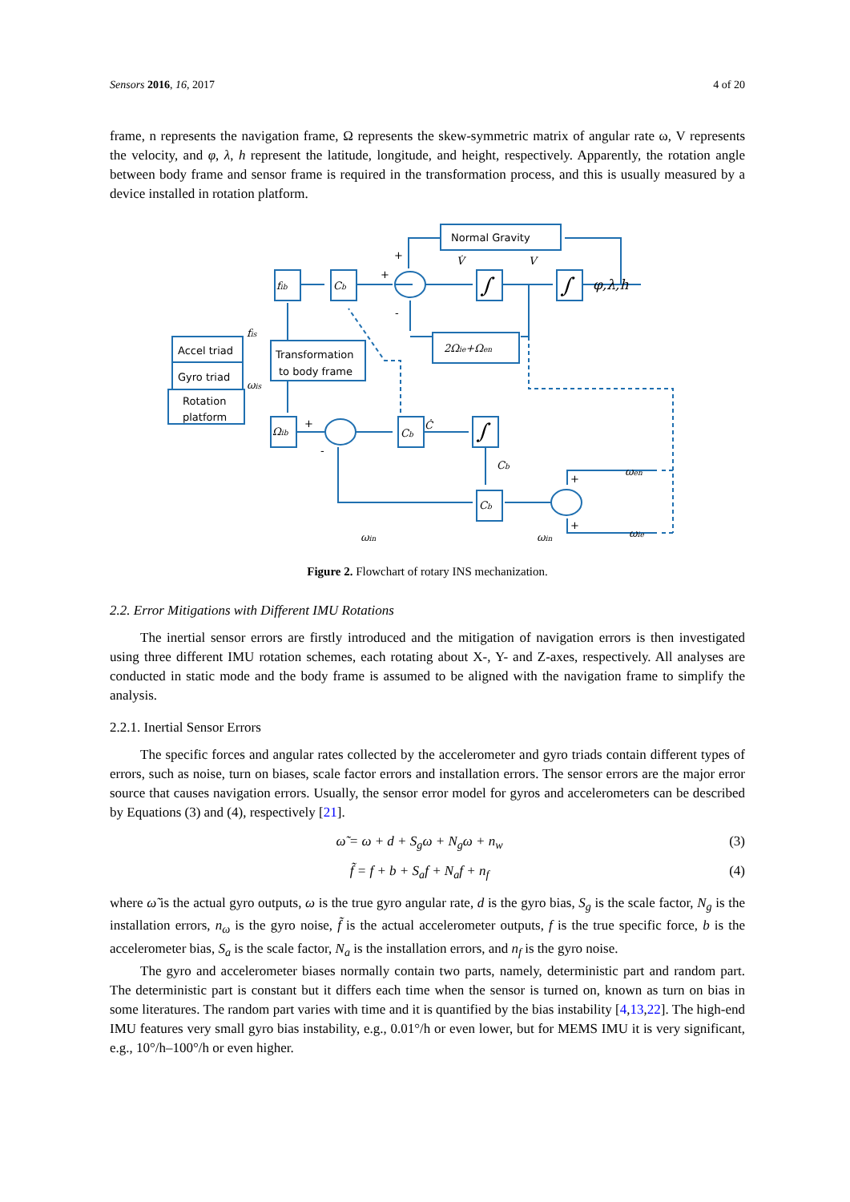Sensors 2016, 16, 2017 4 of 20
frame, n represents the navigation frame, Ω represents the skew-symmetric matrix of angular rate ω, V represents the velocity, and φ, λ, h represent the latitude, longitude, and height, respectively. Apparently, the rotation angle between body frame and sensor frame is required in the transformation process, and this is usually measured by a device installed in rotation platform.
Normal Gravity
Accel triad
Gyro triad
Rotation
platform
Transformation
to body frame
fib
Cb
∫
∫
φ,λ,h
2Ωie+Ωen
Ωib
Cb
∫
Cb
V̇
V
Cb
Ċ
ωin
ωin
ωen
ωie
fis
ωis
+
+
-
+
-
+
+
Figure 2. Flowchart of rotary INS mechanization.
2.2. Error Mitigations with Different IMU Rotations
The inertial sensor errors are firstly introduced and the mitigation of navigation errors is then investigated using three different IMU rotation schemes, each rotating about X-, Y- and Z-axes, respectively. All analyses are conducted in static mode and the body frame is assumed to be aligned with the navigation frame to simplify the analysis.
2.2.1. Inertial Sensor Errors
The specific forces and angular rates collected by the accelerometer and gyro triads contain different types of errors, such as noise, turn on biases, scale factor errors and installation errors. The sensor errors are the major error source that causes navigation errors. Usually, the sensor error model for gyros and accelerometers can be described by Equations (3) and (4), respectively [21].
ω̃ = ω + d + S<sub>g</sub>ω + N<sub>g</sub>ω + n<sub>w</sub> (3)
f̃ = f + b + S<sub>a</sub>f + N<sub>a</sub>f + n<sub>f</sub> (4)
where ω̃ is the actual gyro outputs, ω is the true gyro angular rate, d is the gyro bias, S<sub>g</sub> is the scale factor, N<sub>g</sub> is the installation errors, n<sub>ω</sub> is the gyro noise, f̃ is the actual accelerometer outputs, f is the true specific force, b is the accelerometer bias, S<sub>a</sub> is the scale factor, N<sub>a</sub> is the installation errors, and n<sub>f</sub> is the gyro noise.
The gyro and accelerometer biases normally contain two parts, namely, deterministic part and random part. The deterministic part is constant but it differs each time when the sensor is turned on, known as turn on bias in some literatures. The random part varies with time and it is quantified by the bias instability [4,13,22]. The high-end IMU features very small gyro bias instability, e.g., 0.01°/h or even lower, but for MEMS IMU it is very significant, e.g., 10°/h–100°/h or even higher.